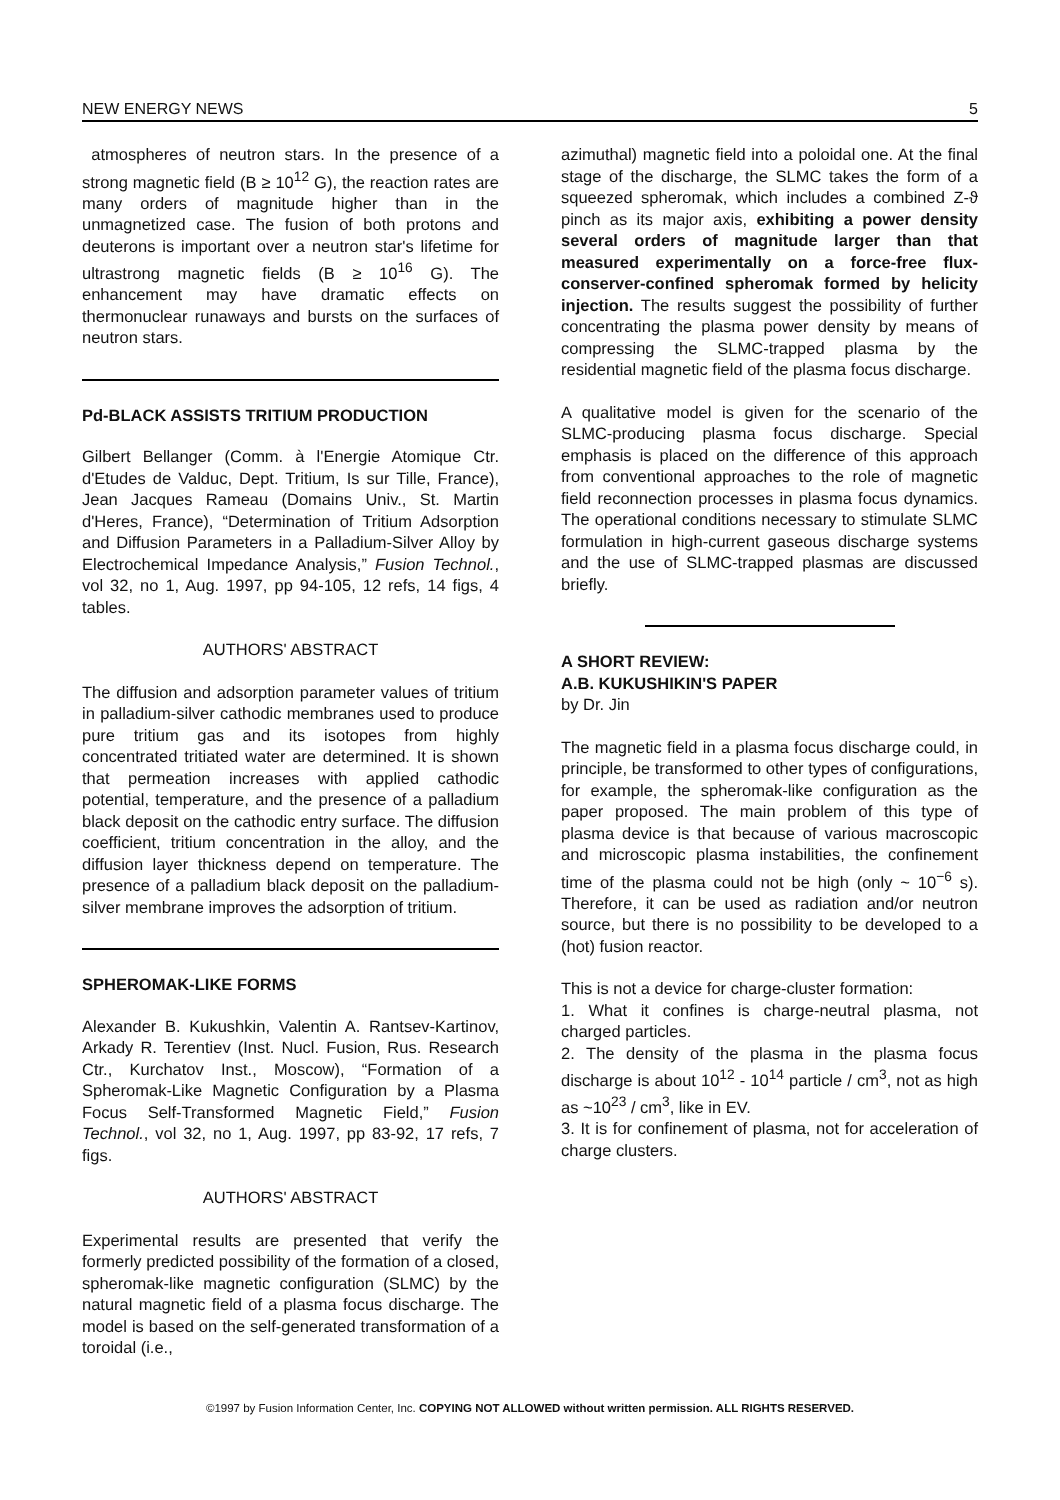NEW ENERGY NEWS 5
atmospheres of neutron stars. In the presence of a strong magnetic field (B ≥ 10<sup>12</sup> G), the reaction rates are many orders of magnitude higher than in the unmagnetized case. The fusion of both protons and deuterons is important over a neutron star's lifetime for ultrastrong magnetic fields (B ≥ 10<sup>16</sup> G). The enhancement may have dramatic effects on thermonuclear runaways and bursts on the surfaces of neutron stars.
Pd-BLACK ASSISTS TRITIUM PRODUCTION
Gilbert Bellanger (Comm. à l'Energie Atomique Ctr. d'Etudes de Valduc, Dept. Tritium, Is sur Tille, France), Jean Jacques Rameau (Domains Univ., St. Martin d'Heres, France), “Determination of Tritium Adsorption and Diffusion Parameters in a Palladium-Silver Alloy by Electrochemical Impedance Analysis,” Fusion Technol., vol 32, no 1, Aug. 1997, pp 94-105, 12 refs, 14 figs, 4 tables.
AUTHORS' ABSTRACT
The diffusion and adsorption parameter values of tritium in palladium-silver cathodic membranes used to produce pure tritium gas and its isotopes from highly concentrated tritiated water are determined. It is shown that permeation increases with applied cathodic potential, temperature, and the presence of a palladium black deposit on the cathodic entry surface. The diffusion coefficient, tritium concentration in the alloy, and the diffusion layer thickness depend on temperature. The presence of a palladium black deposit on the palladium-silver membrane improves the adsorption of tritium.
SPHEROMAK-LIKE FORMS
Alexander B. Kukushkin, Valentin A. Rantsev-Kartinov, Arkady R. Terentiev (Inst. Nucl. Fusion, Rus. Research Ctr., Kurchatov Inst., Moscow), “Formation of a Spheromak-Like Magnetic Configuration by a Plasma Focus Self-Transformed Magnetic Field,” Fusion Technol., vol 32, no 1, Aug. 1997, pp 83-92, 17 refs, 7 figs.
AUTHORS' ABSTRACT
Experimental results are presented that verify the formerly predicted possibility of the formation of a closed, spheromak-like magnetic configuration (SLMC) by the natural magnetic field of a plasma focus discharge. The model is based on the self-generated transformation of a toroidal (i.e.,
azimuthal) magnetic field into a poloidal one. At the final stage of the discharge, the SLMC takes the form of a squeezed spheromak, which includes a combined Z-ϑ pinch as its major axis, exhibiting a power density several orders of magnitude larger than that measured experimentally on a force-free flux-conserver-confined spheromak formed by helicity injection. The results suggest the possibility of further concentrating the plasma power density by means of compressing the SLMC-trapped plasma by the residential magnetic field of the plasma focus discharge.
A qualitative model is given for the scenario of the SLMC-producing plasma focus discharge. Special emphasis is placed on the difference of this approach from conventional approaches to the role of magnetic field reconnection processes in plasma focus dynamics. The operational conditions necessary to stimulate SLMC formulation in high-current gaseous discharge systems and the use of SLMC-trapped plasmas are discussed briefly.
A SHORT REVIEW:
A.B. KUKUSHIKIN'S PAPER
by Dr. Jin
The magnetic field in a plasma focus discharge could, in principle, be transformed to other types of configurations, for example, the spheromak-like configuration as the paper proposed. The main problem of this type of plasma device is that because of various macroscopic and microscopic plasma instabilities, the confinement time of the plasma could not be high (only ~ 10<sup>−6</sup> s). Therefore, it can be used as radiation and/or neutron source, but there is no possibility to be developed to a (hot) fusion reactor.
This is not a device for charge-cluster formation:
1. What it confines is charge-neutral plasma, not charged particles.
2. The density of the plasma in the plasma focus discharge is about 10<sup>12</sup> - 10<sup>14</sup> particle / cm<sup>3</sup>, not as high as ~10<sup>23</sup> / cm<sup>3</sup>, like in EV.
3. It is for confinement of plasma, not for acceleration of charge clusters.
©1997 by Fusion Information Center, Inc. COPYING NOT ALLOWED without written permission. ALL RIGHTS RESERVED.